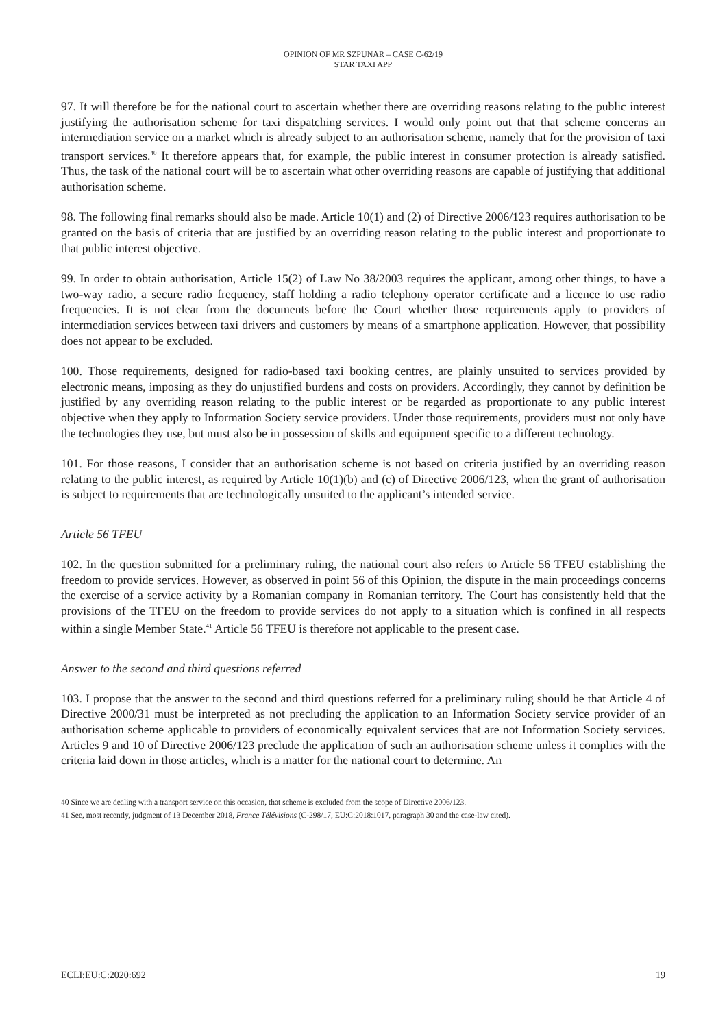OPINION OF MR SZPUNAR – CASE C-62/19
STAR TAXI APP
97. It will therefore be for the national court to ascertain whether there are overriding reasons relating to the public interest justifying the authorisation scheme for taxi dispatching services. I would only point out that that scheme concerns an intermediation service on a market which is already subject to an authorisation scheme, namely that for the provision of taxi transport services.<sup>40</sup> It therefore appears that, for example, the public interest in consumer protection is already satisfied. Thus, the task of the national court will be to ascertain what other overriding reasons are capable of justifying that additional authorisation scheme.
98. The following final remarks should also be made. Article 10(1) and (2) of Directive 2006/123 requires authorisation to be granted on the basis of criteria that are justified by an overriding reason relating to the public interest and proportionate to that public interest objective.
99. In order to obtain authorisation, Article 15(2) of Law No 38/2003 requires the applicant, among other things, to have a two-way radio, a secure radio frequency, staff holding a radio telephony operator certificate and a licence to use radio frequencies. It is not clear from the documents before the Court whether those requirements apply to providers of intermediation services between taxi drivers and customers by means of a smartphone application. However, that possibility does not appear to be excluded.
100. Those requirements, designed for radio-based taxi booking centres, are plainly unsuited to services provided by electronic means, imposing as they do unjustified burdens and costs on providers. Accordingly, they cannot by definition be justified by any overriding reason relating to the public interest or be regarded as proportionate to any public interest objective when they apply to Information Society service providers. Under those requirements, providers must not only have the technologies they use, but must also be in possession of skills and equipment specific to a different technology.
101. For those reasons, I consider that an authorisation scheme is not based on criteria justified by an overriding reason relating to the public interest, as required by Article 10(1)(b) and (c) of Directive 2006/123, when the grant of authorisation is subject to requirements that are technologically unsuited to the applicant’s intended service.
Article 56 TFEU
102. In the question submitted for a preliminary ruling, the national court also refers to Article 56 TFEU establishing the freedom to provide services. However, as observed in point 56 of this Opinion, the dispute in the main proceedings concerns the exercise of a service activity by a Romanian company in Romanian territory. The Court has consistently held that the provisions of the TFEU on the freedom to provide services do not apply to a situation which is confined in all respects within a single Member State.<sup>41</sup> Article 56 TFEU is therefore not applicable to the present case.
Answer to the second and third questions referred
103. I propose that the answer to the second and third questions referred for a preliminary ruling should be that Article 4 of Directive 2000/31 must be interpreted as not precluding the application to an Information Society service provider of an authorisation scheme applicable to providers of economically equivalent services that are not Information Society services. Articles 9 and 10 of Directive 2006/123 preclude the application of such an authorisation scheme unless it complies with the criteria laid down in those articles, which is a matter for the national court to determine. An
40 Since we are dealing with a transport service on this occasion, that scheme is excluded from the scope of Directive 2006/123.
41 See, most recently, judgment of 13 December 2018, France Télévisions (C-298/17, EU:C:2018:1017, paragraph 30 and the case-law cited).
ECLI:EU:C:2020:692 19